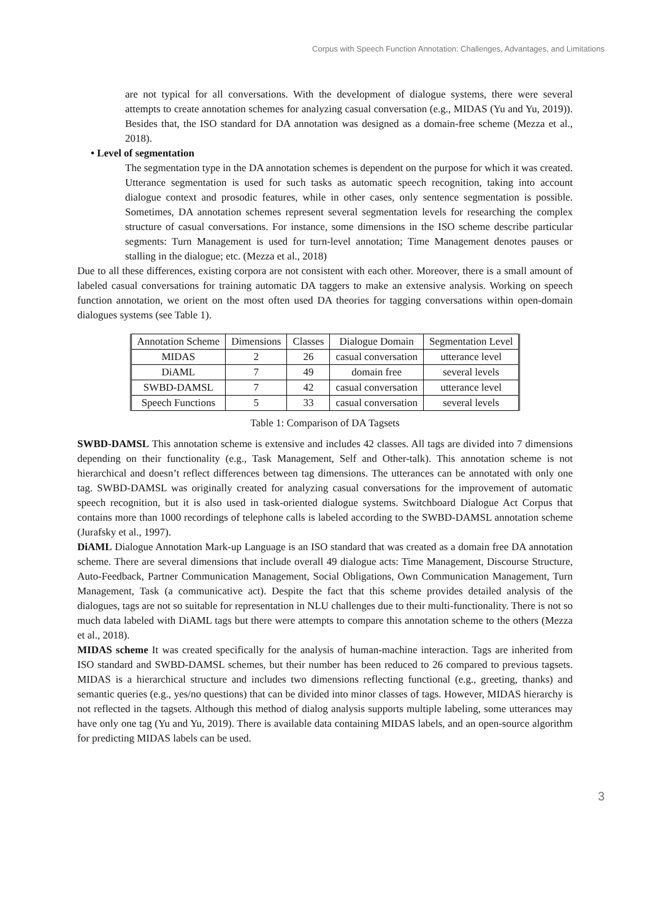Corpus with Speech Function Annotation: Challenges, Advantages, and Limitations
are not typical for all conversations. With the development of dialogue systems, there were several attempts to create annotation schemes for analyzing casual conversation (e.g., MIDAS (Yu and Yu, 2019)). Besides that, the ISO standard for DA annotation was designed as a domain-free scheme (Mezza et al., 2018).
• Level of segmentation
The segmentation type in the DA annotation schemes is dependent on the purpose for which it was created. Utterance segmentation is used for such tasks as automatic speech recognition, taking into account dialogue context and prosodic features, while in other cases, only sentence segmentation is possible. Sometimes, DA annotation schemes represent several segmentation levels for researching the complex structure of casual conversations. For instance, some dimensions in the ISO scheme describe particular segments: Turn Management is used for turn-level annotation; Time Management denotes pauses or stalling in the dialogue; etc. (Mezza et al., 2018)
Due to all these differences, existing corpora are not consistent with each other. Moreover, there is a small amount of labeled casual conversations for training automatic DA taggers to make an extensive analysis. Working on speech function annotation, we orient on the most often used DA theories for tagging conversations within open-domain dialogues systems (see Table 1).
| Annotation Scheme | Dimensions | Classes | Dialogue Domain | Segmentation Level |
| --- | --- | --- | --- | --- |
| MIDAS | 2 | 26 | casual conversation | utterance level |
| DiAML | 7 | 49 | domain free | several levels |
| SWBD-DAMSL | 7 | 42 | casual conversation | utterance level |
| Speech Functions | 5 | 33 | casual conversation | several levels |
Table 1: Comparison of DA Tagsets
SWBD-DAMSL
This annotation scheme is extensive and includes 42 classes. All tags are divided into 7 dimensions depending on their functionality (e.g., Task Management, Self and Other-talk). This annotation scheme is not hierarchical and doesn’t reflect differences between tag dimensions. The utterances can be annotated with only one tag. SWBD-DAMSL was originally created for analyzing casual conversations for the improvement of automatic speech recognition, but it is also used in task-oriented dialogue systems. Switchboard Dialogue Act Corpus that contains more than 1000 recordings of telephone calls is labeled according to the SWBD-DAMSL annotation scheme (Jurafsky et al., 1997).
DiAML
Dialogue Annotation Mark-up Language is an ISO standard that was created as a domain free DA annotation scheme. There are several dimensions that include overall 49 dialogue acts: Time Management, Discourse Structure, Auto-Feedback, Partner Communication Management, Social Obligations, Own Communication Management, Turn Management, Task (a communicative act). Despite the fact that this scheme provides detailed analysis of the dialogues, tags are not so suitable for representation in NLU challenges due to their multi-functionality. There is not so much data labeled with DiAML tags but there were attempts to compare this annotation scheme to the others (Mezza et al., 2018).
MIDAS scheme
It was created specifically for the analysis of human-machine interaction. Tags are inherited from ISO standard and SWBD-DAMSL schemes, but their number has been reduced to 26 compared to previous tagsets. MIDAS is a hierarchical structure and includes two dimensions reflecting functional (e.g., greeting, thanks) and semantic queries (e.g., yes/no questions) that can be divided into minor classes of tags. However, MIDAS hierarchy is not reflected in the tagsets. Although this method of dialog analysis supports multiple labeling, some utterances may have only one tag (Yu and Yu, 2019). There is available data containing MIDAS labels, and an open-source algorithm for predicting MIDAS labels can be used.
3